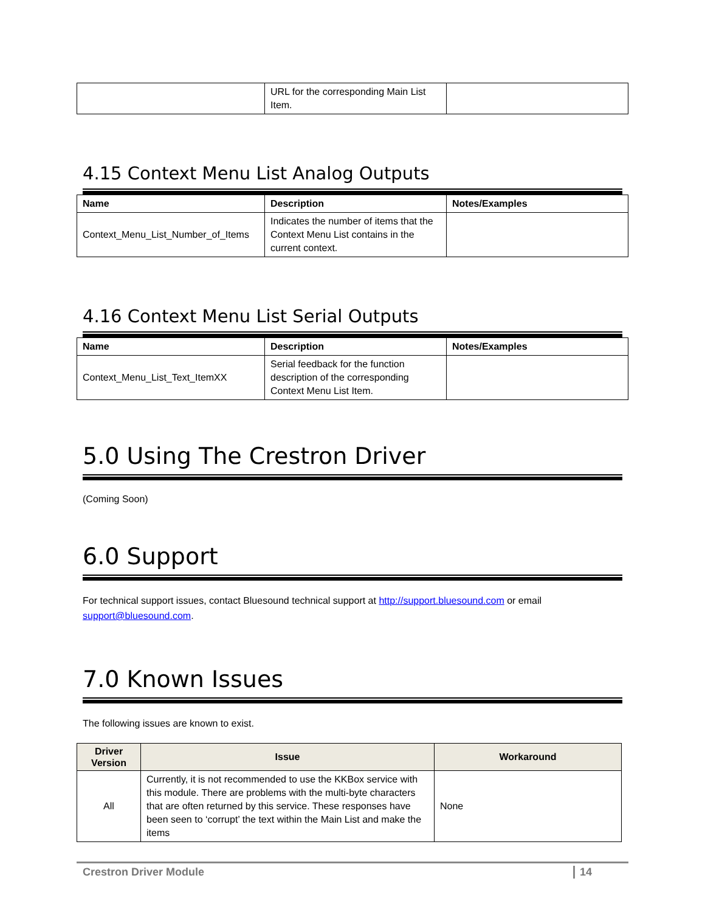| | URL for the corresponding Main List Item. | |
4.15 Context Menu List Analog Outputs
| Name | Description | Notes/Examples |
| --- | --- | --- |
| Context_Menu_List_Number_of_Items | Indicates the number of items that the Context Menu List contains in the current context. | |
4.16 Context Menu List Serial Outputs
| Name | Description | Notes/Examples |
| --- | --- | --- |
| Context_Menu_List_Text_ItemXX | Serial feedback for the function description of the corresponding Context Menu List Item. | |
5.0 Using The Crestron Driver
(Coming Soon)
6.0 Support
For technical support issues, contact Bluesound technical support at http://support.bluesound.com or email support@bluesound.com.
7.0 Known Issues
The following issues are known to exist.
| Driver Version | Issue | Workaround |
| --- | --- | --- |
| All | Currently, it is not recommended to use the KKBox service with this module. There are problems with the multi-byte characters that are often returned by this service. These responses have been seen to ‘corrupt’ the text within the Main List and make the items | None |
Crestron Driver Module 14